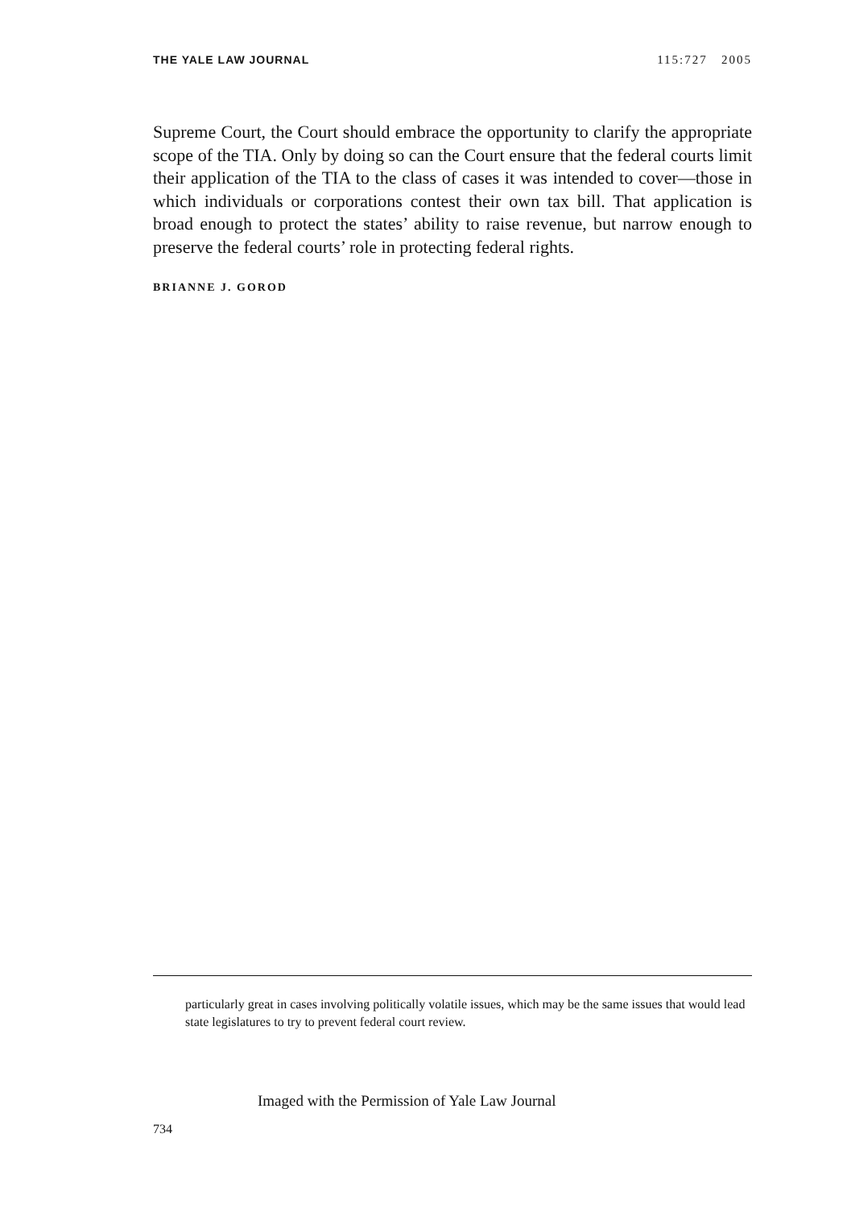THE YALE LAW JOURNAL 115:727 2005
Supreme Court, the Court should embrace the opportunity to clarify the appropriate scope of the TIA. Only by doing so can the Court ensure that the federal courts limit their application of the TIA to the class of cases it was intended to cover—those in which individuals or corporations contest their own tax bill. That application is broad enough to protect the states’ ability to raise revenue, but narrow enough to preserve the federal courts’ role in protecting federal rights.
BRIANNE J. GOROD
particularly great in cases involving politically volatile issues, which may be the same issues that would lead state legislatures to try to prevent federal court review.
Imaged with the Permission of Yale Law Journal
734